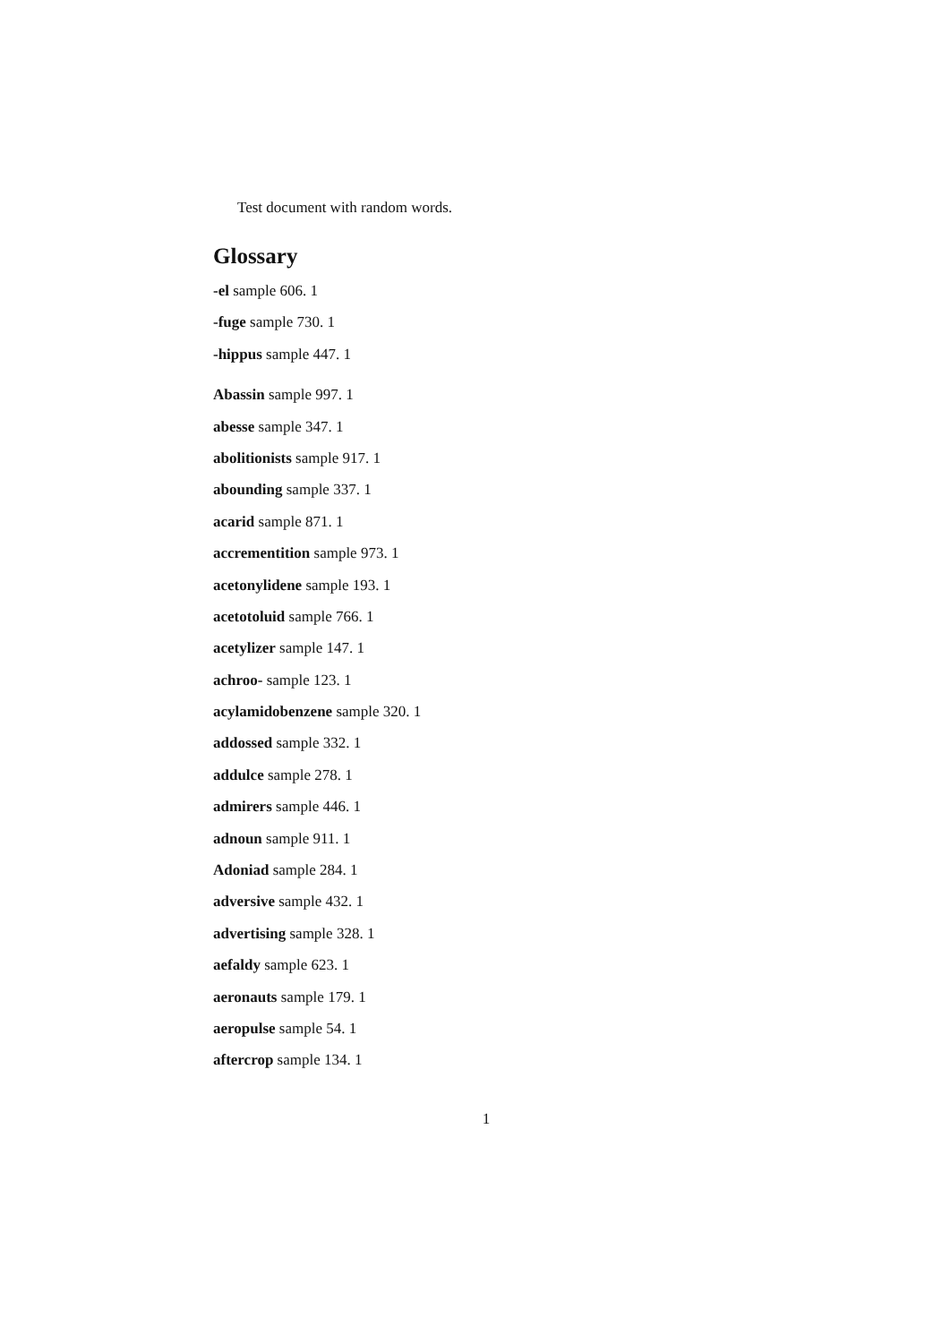Test document with random words.
Glossary
-el sample 606. 1
-fuge sample 730. 1
-hippus sample 447. 1
Abassin sample 997. 1
abesse sample 347. 1
abolitionists sample 917. 1
abounding sample 337. 1
acarid sample 871. 1
accrementition sample 973. 1
acetonylidene sample 193. 1
acetotoluid sample 766. 1
acetylizer sample 147. 1
achroo- sample 123. 1
acylamidobenzene sample 320. 1
addossed sample 332. 1
addulce sample 278. 1
admirers sample 446. 1
adnoun sample 911. 1
Adoniad sample 284. 1
adversive sample 432. 1
advertising sample 328. 1
aefaldy sample 623. 1
aeronauts sample 179. 1
aeropulse sample 54. 1
aftercrop sample 134. 1
1